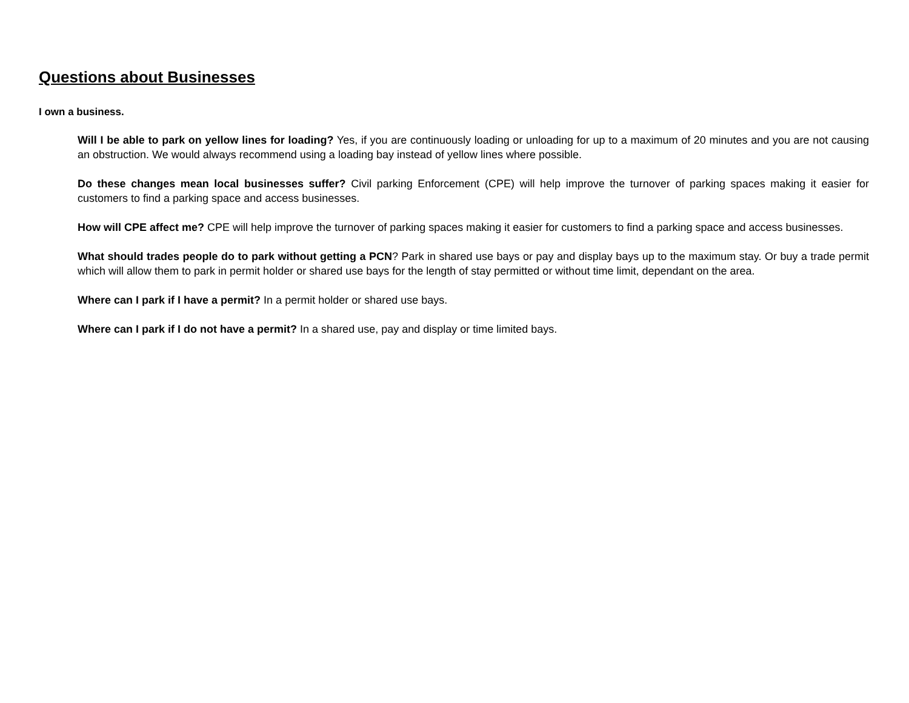Questions about Businesses
I own a business.
Will I be able to park on yellow lines for loading? Yes, if you are continuously loading or unloading for up to a maximum of 20 minutes and you are not causing an obstruction. We would always recommend using a loading bay instead of yellow lines where possible.
Do these changes mean local businesses suffer? Civil parking Enforcement (CPE) will help improve the turnover of parking spaces making it easier for customers to find a parking space and access businesses.
How will CPE affect me? CPE will help improve the turnover of parking spaces making it easier for customers to find a parking space and access businesses.
What should trades people do to park without getting a PCN? Park in shared use bays or pay and display bays up to the maximum stay. Or buy a trade permit which will allow them to park in permit holder or shared use bays for the length of stay permitted or without time limit, dependant on the area.
Where can I park if I have a permit? In a permit holder or shared use bays.
Where can I park if I do not have a permit? In a shared use, pay and display or time limited bays.